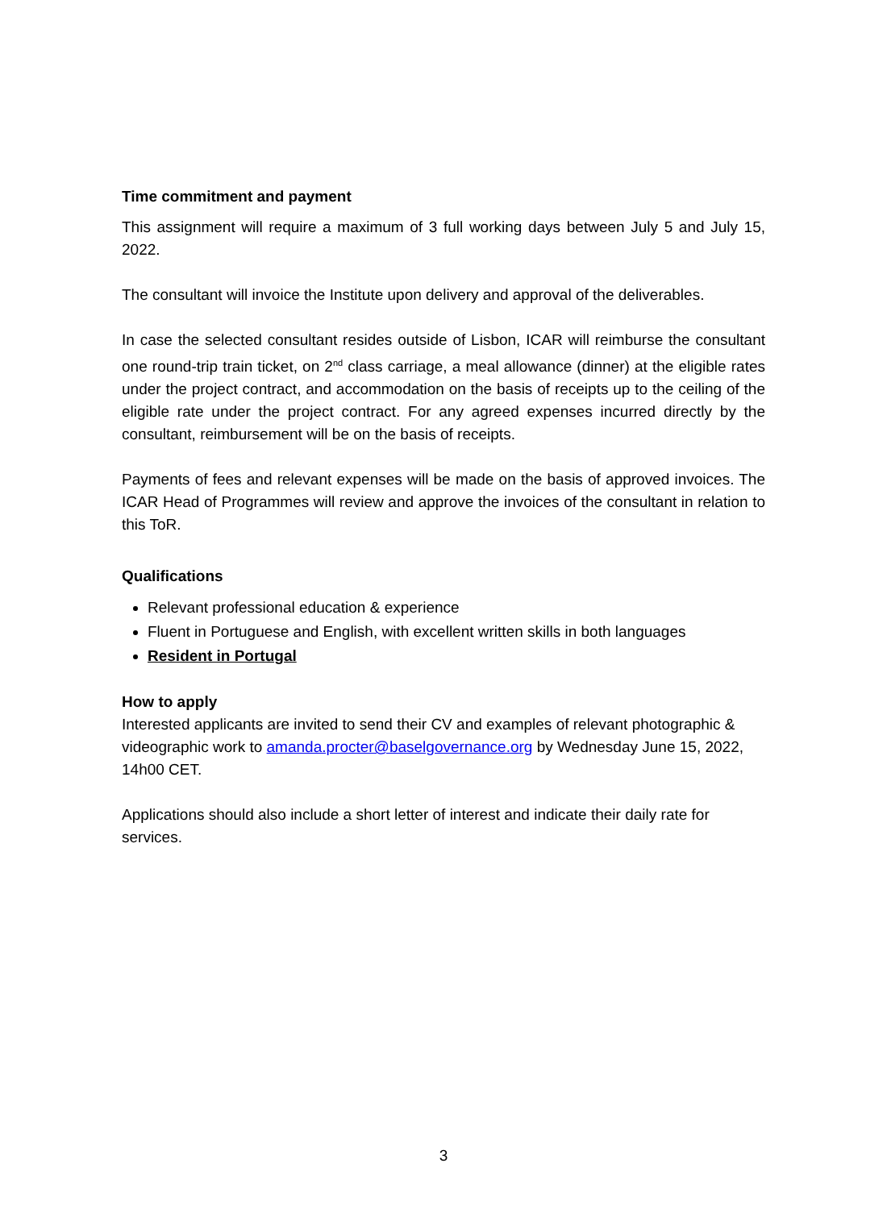Time commitment and payment
This assignment will require a maximum of 3 full working days between July 5 and July 15, 2022.
The consultant will invoice the Institute upon delivery and approval of the deliverables.
In case the selected consultant resides outside of Lisbon, ICAR will reimburse the consultant one round-trip train ticket, on 2<sup>nd</sup> class carriage, a meal allowance (dinner) at the eligible rates under the project contract, and accommodation on the basis of receipts up to the ceiling of the eligible rate under the project contract. For any agreed expenses incurred directly by the consultant, reimbursement will be on the basis of receipts.
Payments of fees and relevant expenses will be made on the basis of approved invoices. The ICAR Head of Programmes will review and approve the invoices of the consultant in relation to this ToR.
Qualifications
Relevant professional education & experience
Fluent in Portuguese and English, with excellent written skills in both languages
Resident in Portugal
How to apply
Interested applicants are invited to send their CV and examples of relevant photographic & videographic work to amanda.procter@baselgovernance.org by Wednesday June 15, 2022, 14h00 CET.
Applications should also include a short letter of interest and indicate their daily rate for services.
3